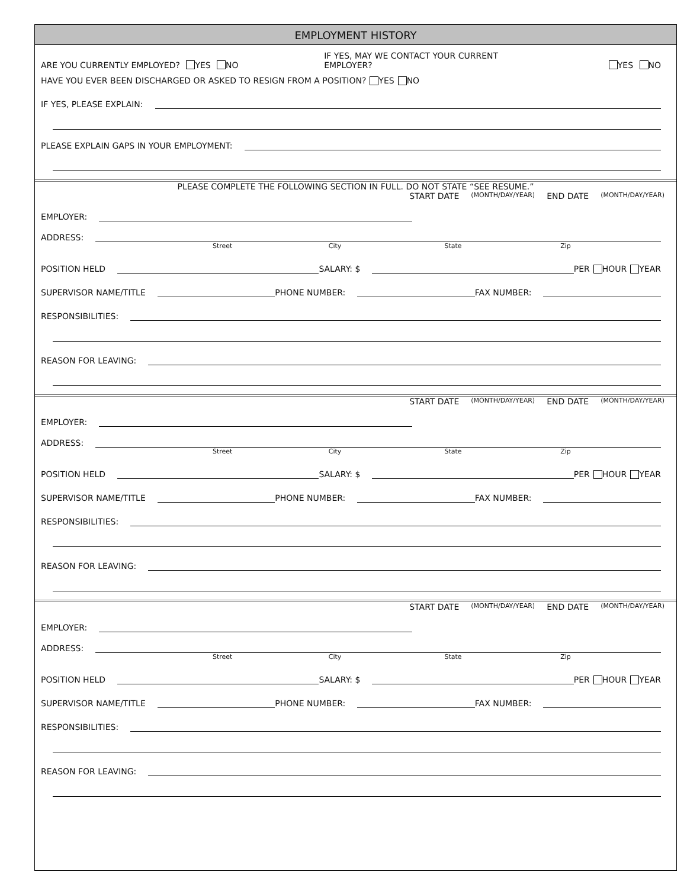EMPLOYMENT HISTORY
ARE YOU CURRENTLY EMPLOYED? YES NO IF YES, MAY WE CONTACT YOUR CURRENT EMPLOYER? YES NO
HAVE YOU EVER BEEN DISCHARGED OR ASKED TO RESIGN FROM A POSITION? YES NO
IF YES, PLEASE EXPLAIN:
PLEASE EXPLAIN GAPS IN YOUR EMPLOYMENT:
PLEASE COMPLETE THE FOLLOWING SECTION IN FULL. DO NOT STATE “SEE RESUME.”
START DATE (MONTH/DAY/YEAR) END DATE (MONTH/DAY/YEAR)
EMPLOYER:
ADDRESS:
Street City State Zip
POSITION HELD
SALARY: $
PER HOUR YEAR
SUPERVISOR NAME/TITLE
PHONE NUMBER:
FAX NUMBER:
RESPONSIBILITIES:
REASON FOR LEAVING:
START DATE (MONTH/DAY/YEAR) END DATE (MONTH/DAY/YEAR)
EMPLOYER:
ADDRESS:
Street City State Zip
POSITION HELD
SALARY: $
PER HOUR YEAR
SUPERVISOR NAME/TITLE
PHONE NUMBER:
FAX NUMBER:
RESPONSIBILITIES:
REASON FOR LEAVING:
START DATE (MONTH/DAY/YEAR) END DATE (MONTH/DAY/YEAR)
EMPLOYER:
ADDRESS:
Street City State Zip
POSITION HELD
SALARY: $
PER HOUR YEAR
SUPERVISOR NAME/TITLE
PHONE NUMBER:
FAX NUMBER:
RESPONSIBILITIES:
REASON FOR LEAVING: